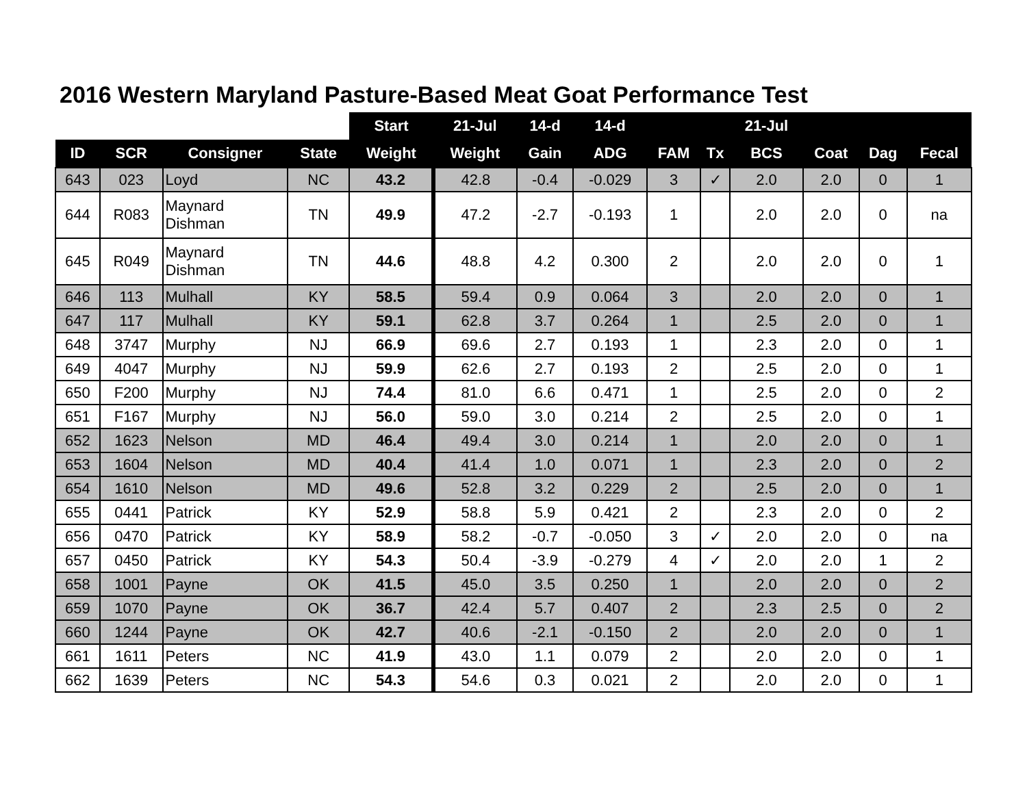2016 Western Maryland Pasture-Based Meat Goat Performance Test
| | | | | Start | 21-Jul | 14-d | 14-d | | | 21-Jul | | | |
| --- | --- | --- | --- | --- | --- | --- | --- | --- | --- | --- | --- | --- | --- |
| ID | SCR | Consigner | State | Weight | Weight | Gain | ADG | FAM | Tx | BCS | Coat | Dag | Fecal |
| 643 | 023 | Loyd | NC | 43.2 | 42.8 | -0.4 | -0.029 | 3 | ✓ | 2.0 | 2.0 | 0 | 1 |
| 644 | R083 | Maynard Dishman | TN | 49.9 | 47.2 | -2.7 | -0.193 | 1 | | 2.0 | 2.0 | 0 | na |
| 645 | R049 | Maynard Dishman | TN | 44.6 | 48.8 | 4.2 | 0.300 | 2 | | 2.0 | 2.0 | 0 | 1 |
| 646 | 113 | Mulhall | KY | 58.5 | 59.4 | 0.9 | 0.064 | 3 | | 2.0 | 2.0 | 0 | 1 |
| 647 | 117 | Mulhall | KY | 59.1 | 62.8 | 3.7 | 0.264 | 1 | | 2.5 | 2.0 | 0 | 1 |
| 648 | 3747 | Murphy | NJ | 66.9 | 69.6 | 2.7 | 0.193 | 1 | | 2.3 | 2.0 | 0 | 1 |
| 649 | 4047 | Murphy | NJ | 59.9 | 62.6 | 2.7 | 0.193 | 2 | | 2.5 | 2.0 | 0 | 1 |
| 650 | F200 | Murphy | NJ | 74.4 | 81.0 | 6.6 | 0.471 | 1 | | 2.5 | 2.0 | 0 | 2 |
| 651 | F167 | Murphy | NJ | 56.0 | 59.0 | 3.0 | 0.214 | 2 | | 2.5 | 2.0 | 0 | 1 |
| 652 | 1623 | Nelson | MD | 46.4 | 49.4 | 3.0 | 0.214 | 1 | | 2.0 | 2.0 | 0 | 1 |
| 653 | 1604 | Nelson | MD | 40.4 | 41.4 | 1.0 | 0.071 | 1 | | 2.3 | 2.0 | 0 | 2 |
| 654 | 1610 | Nelson | MD | 49.6 | 52.8 | 3.2 | 0.229 | 2 | | 2.5 | 2.0 | 0 | 1 |
| 655 | 0441 | Patrick | KY | 52.9 | 58.8 | 5.9 | 0.421 | 2 | | 2.3 | 2.0 | 0 | 2 |
| 656 | 0470 | Patrick | KY | 58.9 | 58.2 | -0.7 | -0.050 | 3 | ✓ | 2.0 | 2.0 | 0 | na |
| 657 | 0450 | Patrick | KY | 54.3 | 50.4 | -3.9 | -0.279 | 4 | ✓ | 2.0 | 2.0 | 1 | 2 |
| 658 | 1001 | Payne | OK | 41.5 | 45.0 | 3.5 | 0.250 | 1 | | 2.0 | 2.0 | 0 | 2 |
| 659 | 1070 | Payne | OK | 36.7 | 42.4 | 5.7 | 0.407 | 2 | | 2.3 | 2.5 | 0 | 2 |
| 660 | 1244 | Payne | OK | 42.7 | 40.6 | -2.1 | -0.150 | 2 | | 2.0 | 2.0 | 0 | 1 |
| 661 | 1611 | Peters | NC | 41.9 | 43.0 | 1.1 | 0.079 | 2 | | 2.0 | 2.0 | 0 | 1 |
| 662 | 1639 | Peters | NC | 54.3 | 54.6 | 0.3 | 0.021 | 2 | | 2.0 | 2.0 | 0 | 1 |